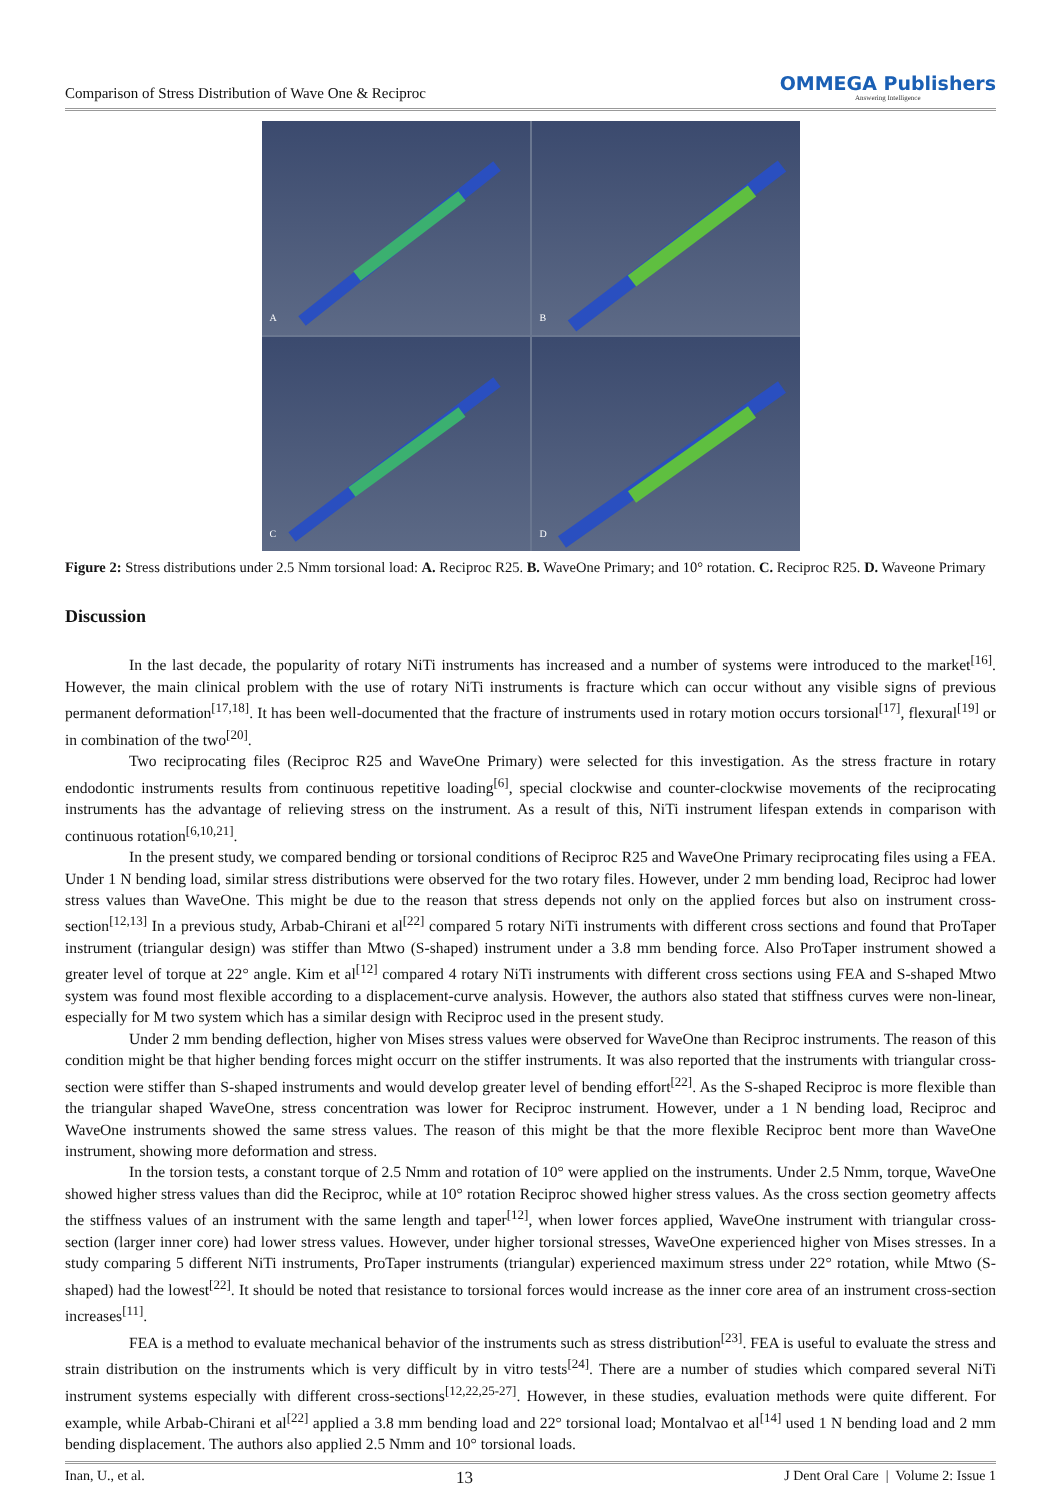Comparison of Stress Distribution of Wave One & Reciproc
OMMEGA Publishers
Answering Intelligence
A
B
C
D
Figure 2: Stress distributions under 2.5 Nmm torsional load: A. Reciproc R25. B. WaveOne Primary; and 10° rotation. C. Reciproc R25. D. Waveone Primary
Discussion
In the last decade, the popularity of rotary NiTi instruments has increased and a number of systems were introduced to the market<sup>[16]</sup>. However, the main clinical problem with the use of rotary NiTi instruments is fracture which can occur without any visible signs of previous permanent deformation<sup>[17,18]</sup>. It has been well-documented that the fracture of instruments used in rotary motion occurs torsional<sup>[17]</sup>, flexural<sup>[19]</sup> or in combination of the two<sup>[20]</sup>.
Two reciprocating files (Reciproc R25 and WaveOne Primary) were selected for this investigation. As the stress fracture in rotary endodontic instruments results from continuous repetitive loading<sup>[6]</sup>, special clockwise and counter-clockwise movements of the reciprocating instruments has the advantage of relieving stress on the instrument. As a result of this, NiTi instrument lifespan extends in comparison with continuous rotation<sup>[6,10,21]</sup>.
In the present study, we compared bending or torsional conditions of Reciproc R25 and WaveOne Primary reciprocating files using a FEA. Under 1 N bending load, similar stress distributions were observed for the two rotary files. However, under 2 mm bending load, Reciproc had lower stress values than WaveOne. This might be due to the reason that stress depends not only on the applied forces but also on instrument cross-section<sup>[12,13]</sup> In a previous study, Arbab-Chirani et al<sup>[22]</sup> compared 5 rotary NiTi instruments with different cross sections and found that ProTaper instrument (triangular design) was stiffer than Mtwo (S-shaped) instrument under a 3.8 mm bending force. Also ProTaper instrument showed a greater level of torque at 22° angle. Kim et al<sup>[12]</sup> compared 4 rotary NiTi instruments with different cross sections using FEA and S-shaped Mtwo system was found most flexible according to a displacement-curve analysis. However, the authors also stated that stiffness curves were non-linear, especially for M two system which has a similar design with Reciproc used in the present study.
Under 2 mm bending deflection, higher von Mises stress values were observed for WaveOne than Reciproc instruments. The reason of this condition might be that higher bending forces might occurr on the stiffer instruments. It was also reported that the instruments with triangular cross-section were stiffer than S-shaped instruments and would develop greater level of bending effort<sup>[22]</sup>. As the S-shaped Reciproc is more flexible than the triangular shaped WaveOne, stress concentration was lower for Reciproc instrument. However, under a 1 N bending load, Reciproc and WaveOne instruments showed the same stress values. The reason of this might be that the more flexible Reciproc bent more than WaveOne instrument, showing more deformation and stress.
In the torsion tests, a constant torque of 2.5 Nmm and rotation of 10° were applied on the instruments. Under 2.5 Nmm, torque, WaveOne showed higher stress values than did the Reciproc, while at 10° rotation Reciproc showed higher stress values. As the cross section geometry affects the stiffness values of an instrument with the same length and taper<sup>[12]</sup>, when lower forces applied, WaveOne instrument with triangular cross-section (larger inner core) had lower stress values. However, under higher torsional stresses, WaveOne experienced higher von Mises stresses. In a study comparing 5 different NiTi instruments, ProTaper instruments (triangular) experienced maximum stress under 22° rotation, while Mtwo (S-shaped) had the lowest<sup>[22]</sup>. It should be noted that resistance to torsional forces would increase as the inner core area of an instrument cross-section increases<sup>[11]</sup>.
FEA is a method to evaluate mechanical behavior of the instruments such as stress distribution<sup>[23]</sup>. FEA is useful to evaluate the stress and strain distribution on the instruments which is very difficult by in vitro tests<sup>[24]</sup>. There are a number of studies which compared several NiTi instrument systems especially with different cross-sections<sup>[12,22,25-27]</sup>. However, in these studies, evaluation methods were quite different. For example, while Arbab-Chirani et al<sup>[22]</sup> applied a 3.8 mm bending load and 22° torsional load; Montalvao et al<sup>[14]</sup> used 1 N bending load and 2 mm bending displacement. The authors also applied 2.5 Nmm and 10° torsional loads.
Inan, U., et al. 13 J Dent Oral Care | Volume 2: Issue 1